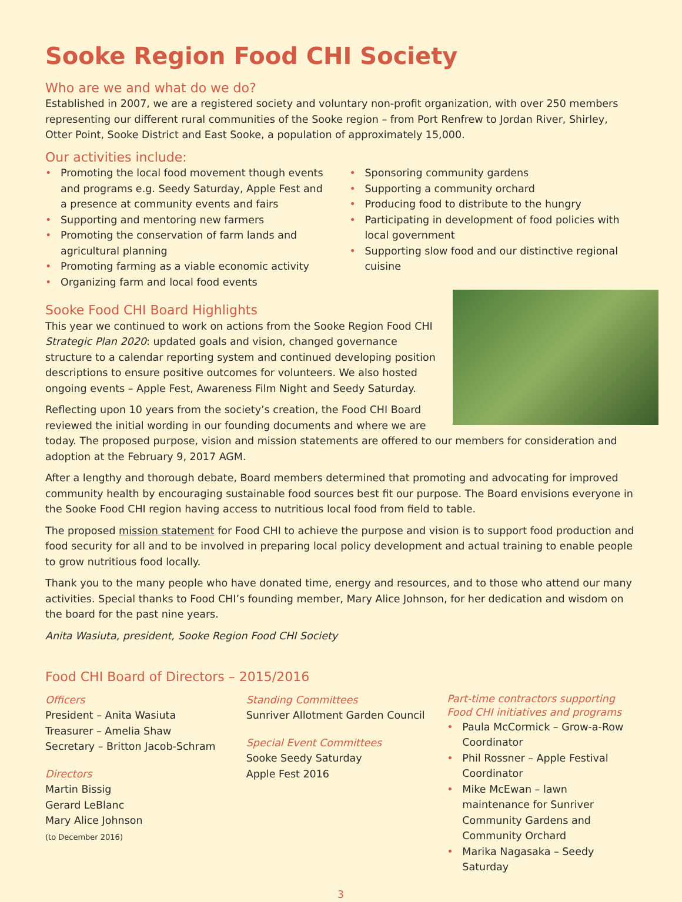Sooke Region Food CHI Society
Who are we and what do we do?
Established in 2007, we are a registered society and voluntary non-profit organization, with over 250 members representing our different rural communities of the Sooke region – from Port Renfrew to Jordan River, Shirley, Otter Point, Sooke District and East Sooke, a population of approximately 15,000.
Our activities include:
• Promoting the local food movement though events and programs e.g. Seedy Saturday, Apple Fest and a presence at community events and fairs
• Supporting and mentoring new farmers
• Promoting the conservation of farm lands and agricultural planning
• Promoting farming as a viable economic activity
• Organizing farm and local food events
• Sponsoring community gardens
• Supporting a community orchard
• Producing food to distribute to the hungry
• Participating in development of food policies with local government
• Supporting slow food and our distinctive regional cuisine
Sooke Food CHI Board Highlights
This year we continued to work on actions from the Sooke Region Food CHI Strategic Plan 2020: updated goals and vision, changed governance structure to a calendar reporting system and continued developing position descriptions to ensure positive outcomes for volunteers. We also hosted ongoing events – Apple Fest, Awareness Film Night and Seedy Saturday.
Reflecting upon 10 years from the society’s creation, the Food CHI Board reviewed the initial wording in our founding documents and where we are today. The proposed purpose, vision and mission statements are offered to our members for consideration and adoption at the February 9, 2017 AGM.
After a lengthy and thorough debate, Board members determined that promoting and advocating for improved community health by encouraging sustainable food sources best fit our purpose. The Board envisions everyone in the Sooke Food CHI region having access to nutritious local food from field to table.
The proposed mission statement for Food CHI to achieve the purpose and vision is to support food production and food security for all and to be involved in preparing local policy development and actual training to enable people to grow nutritious food locally.
Thank you to the many people who have donated time, energy and resources, and to those who attend our many activities. Special thanks to Food CHI’s founding member, Mary Alice Johnson, for her dedication and wisdom on the board for the past nine years.
Anita Wasiuta, president, Sooke Region Food CHI Society
Food CHI Board of Directors – 2015/2016
Officers
President – Anita Wasiuta
Treasurer – Amelia Shaw
Secretary – Britton Jacob-Schram
Directors
Martin Bissig
Gerard LeBlanc
Mary Alice Johnson
(to December 2016)
Standing Committees
Sunriver Allotment Garden Council
Special Event Committees
Sooke Seedy Saturday
Apple Fest 2016
Part-time contractors supporting Food CHI initiatives and programs
• Paula McCormick – Grow-a-Row Coordinator
• Phil Rossner – Apple Festival Coordinator
• Mike McEwan – lawn maintenance for Sunriver Community Gardens and Community Orchard
• Marika Nagasaka – Seedy Saturday
3